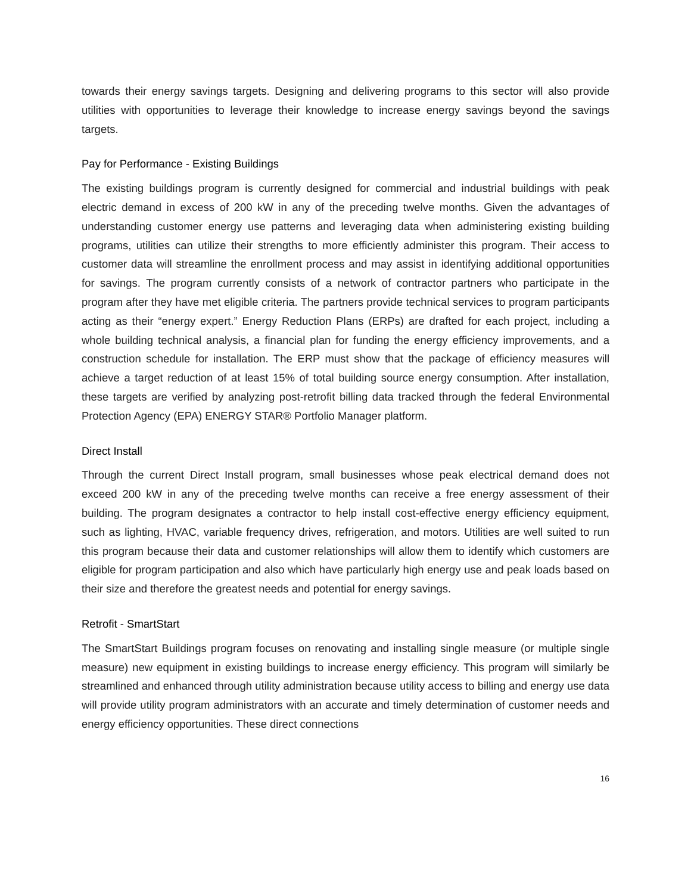towards their energy savings targets. Designing and delivering programs to this sector will also provide utilities with opportunities to leverage their knowledge to increase energy savings beyond the savings targets.
Pay for Performance - Existing Buildings
The existing buildings program is currently designed for commercial and industrial buildings with peak electric demand in excess of 200 kW in any of the preceding twelve months. Given the advantages of understanding customer energy use patterns and leveraging data when administering existing building programs, utilities can utilize their strengths to more efficiently administer this program. Their access to customer data will streamline the enrollment process and may assist in identifying additional opportunities for savings. The program currently consists of a network of contractor partners who participate in the program after they have met eligible criteria. The partners provide technical services to program participants acting as their “energy expert.” Energy Reduction Plans (ERPs) are drafted for each project, including a whole building technical analysis, a financial plan for funding the energy efficiency improvements, and a construction schedule for installation. The ERP must show that the package of efficiency measures will achieve a target reduction of at least 15% of total building source energy consumption. After installation, these targets are verified by analyzing post-retrofit billing data tracked through the federal Environmental Protection Agency (EPA) ENERGY STAR® Portfolio Manager platform.
Direct Install
Through the current Direct Install program, small businesses whose peak electrical demand does not exceed 200 kW in any of the preceding twelve months can receive a free energy assessment of their building. The program designates a contractor to help install cost-effective energy efficiency equipment, such as lighting, HVAC, variable frequency drives, refrigeration, and motors. Utilities are well suited to run this program because their data and customer relationships will allow them to identify which customers are eligible for program participation and also which have particularly high energy use and peak loads based on their size and therefore the greatest needs and potential for energy savings.
Retrofit - SmartStart
The SmartStart Buildings program focuses on renovating and installing single measure (or multiple single measure) new equipment in existing buildings to increase energy efficiency. This program will similarly be streamlined and enhanced through utility administration because utility access to billing and energy use data will provide utility program administrators with an accurate and timely determination of customer needs and energy efficiency opportunities. These direct connections
16